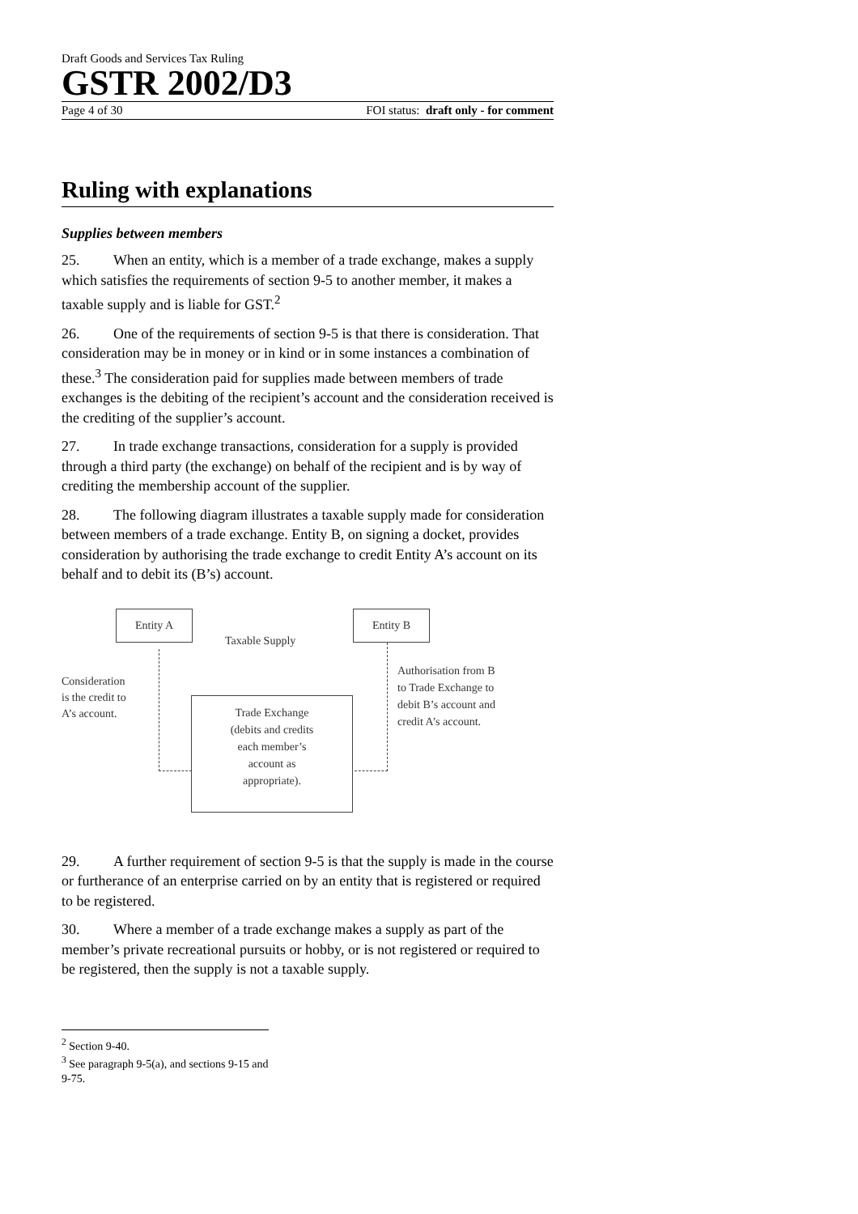Draft Goods and Services Tax Ruling
GSTR 2002/D3
Page 4 of 30 FOI status: draft only - for comment
Ruling with explanations
Supplies between members
25. When an entity, which is a member of a trade exchange, makes a supply which satisfies the requirements of section 9-5 to another member, it makes a taxable supply and is liable for GST.<sup>2</sup>
26. One of the requirements of section 9-5 is that there is consideration. That consideration may be in money or in kind or in some instances a combination of these.<sup>3</sup> The consideration paid for supplies made between members of trade exchanges is the debiting of the recipient’s account and the consideration received is the crediting of the supplier’s account.
27. In trade exchange transactions, consideration for a supply is provided through a third party (the exchange) on behalf of the recipient and is by way of crediting the membership account of the supplier.
28. The following diagram illustrates a taxable supply made for consideration between members of a trade exchange. Entity B, on signing a docket, provides consideration by authorising the trade exchange to credit Entity A’s account on its behalf and to debit its (B’s) account.
Entity A
Taxable Supply
Entity B
Consideration
is the credit to
A’s account.
Authorisation from B
to Trade Exchange to
debit B’s account and
credit A’s account.
Trade Exchange
(debits and credits
each member’s
account as
appropriate).
29. A further requirement of section 9-5 is that the supply is made in the course or furtherance of an enterprise carried on by an entity that is registered or required to be registered.
30. Where a member of a trade exchange makes a supply as part of the member’s private recreational pursuits or hobby, or is not registered or required to be registered, then the supply is not a taxable supply.
<sup>2</sup> Section 9-40.
<sup>3</sup> See paragraph 9-5(a), and sections 9-15 and 9-75.